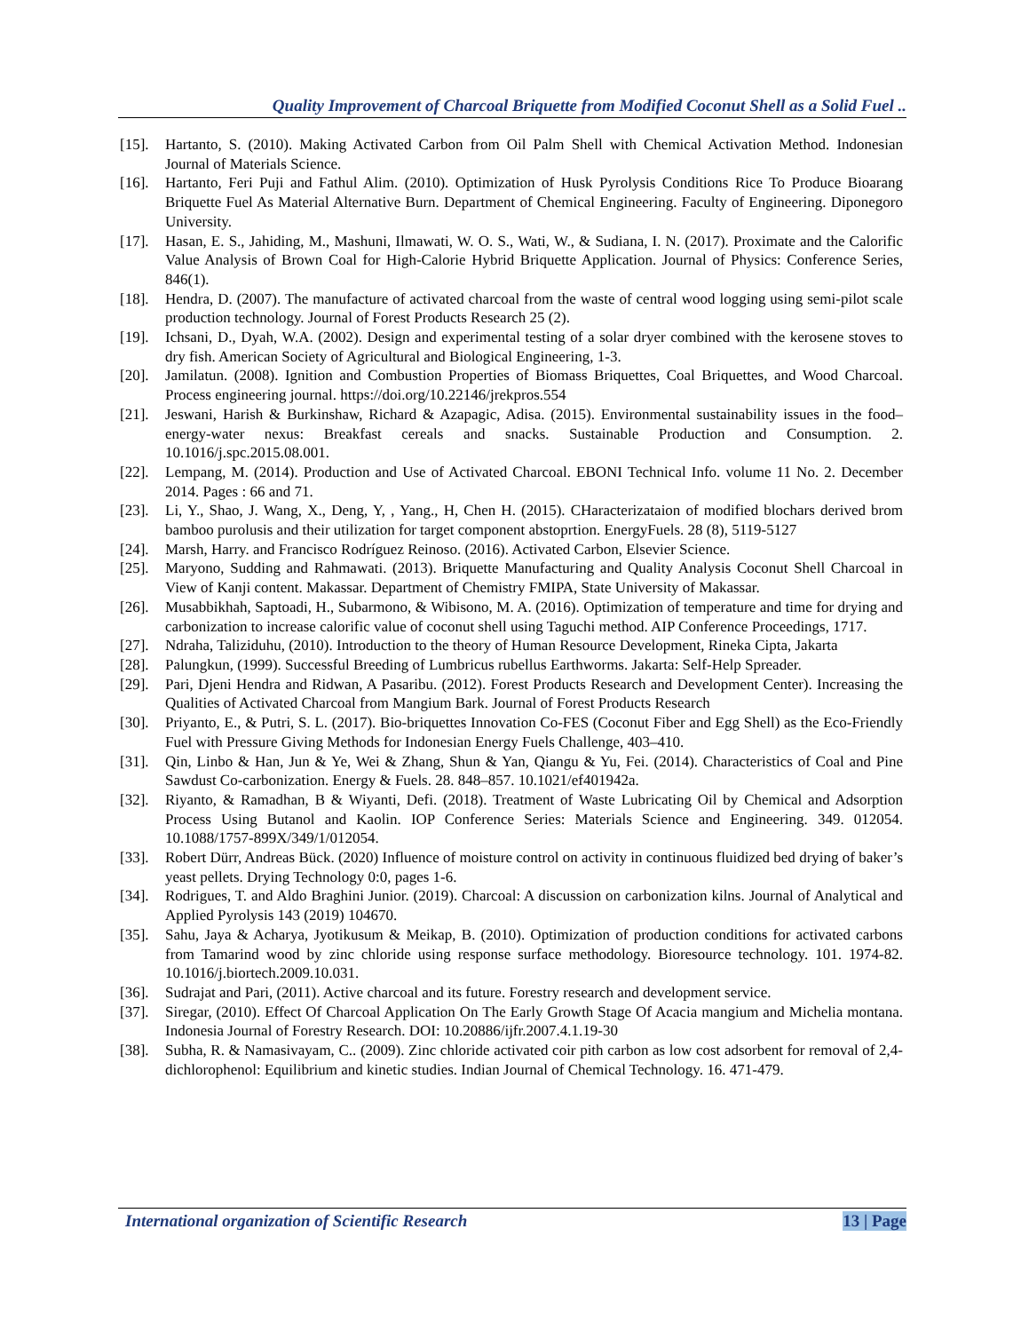Quality Improvement of Charcoal Briquette from Modified Coconut Shell as a Solid Fuel ..
[15]. Hartanto, S. (2010). Making Activated Carbon from Oil Palm Shell with Chemical Activation Method. Indonesian Journal of Materials Science.
[16]. Hartanto, Feri Puji and Fathul Alim. (2010). Optimization of Husk Pyrolysis Conditions Rice To Produce Bioarang Briquette Fuel As Material Alternative Burn. Department of Chemical Engineering. Faculty of Engineering. Diponegoro University.
[17]. Hasan, E. S., Jahiding, M., Mashuni, Ilmawati, W. O. S., Wati, W., & Sudiana, I. N. (2017). Proximate and the Calorific Value Analysis of Brown Coal for High-Calorie Hybrid Briquette Application. Journal of Physics: Conference Series, 846(1).
[18]. Hendra, D. (2007). The manufacture of activated charcoal from the waste of central wood logging using semi-pilot scale production technology. Journal of Forest Products Research 25 (2).
[19]. Ichsani, D., Dyah, W.A. (2002). Design and experimental testing of a solar dryer combined with the kerosene stoves to dry fish. American Society of Agricultural and Biological Engineering, 1-3.
[20]. Jamilatun. (2008). Ignition and Combustion Properties of Biomass Briquettes, Coal Briquettes, and Wood Charcoal. Process engineering journal. https://doi.org/10.22146/jrekpros.554
[21]. Jeswani, Harish & Burkinshaw, Richard & Azapagic, Adisa. (2015). Environmental sustainability issues in the food–energy-water nexus: Breakfast cereals and snacks. Sustainable Production and Consumption. 2. 10.1016/j.spc.2015.08.001.
[22]. Lempang, M. (2014). Production and Use of Activated Charcoal. EBONI Technical Info. volume 11 No. 2. December 2014. Pages : 66 and 71.
[23]. Li, Y., Shao, J. Wang, X., Deng, Y, , Yang., H, Chen H. (2015). CHaracterizataion of modified blochars derived brom bamboo purolusis and their utilization for target component abstoprtion. EnergyFuels. 28 (8), 5119-5127
[24]. Marsh, Harry. and Francisco Rodríguez Reinoso. (2016). Activated Carbon, Elsevier Science.
[25]. Maryono, Sudding and Rahmawati. (2013). Briquette Manufacturing and Quality Analysis Coconut Shell Charcoal in View of Kanji content. Makassar. Department of Chemistry FMIPA, State University of Makassar.
[26]. Musabbikhah, Saptoadi, H., Subarmono, & Wibisono, M. A. (2016). Optimization of temperature and time for drying and carbonization to increase calorific value of coconut shell using Taguchi method. AIP Conference Proceedings, 1717.
[27]. Ndraha, Taliziduhu, (2010). Introduction to the theory of Human Resource Development, Rineka Cipta, Jakarta
[28]. Palungkun, (1999). Successful Breeding of Lumbricus rubellus Earthworms. Jakarta: Self-Help Spreader.
[29]. Pari, Djeni Hendra and Ridwan, A Pasaribu. (2012). Forest Products Research and Development Center). Increasing the Qualities of Activated Charcoal from Mangium Bark. Journal of Forest Products Research
[30]. Priyanto, E., & Putri, S. L. (2017). Bio-briquettes Innovation Co-FES (Coconut Fiber and Egg Shell) as the Eco-Friendly Fuel with Pressure Giving Methods for Indonesian Energy Fuels Challenge, 403–410.
[31]. Qin, Linbo & Han, Jun & Ye, Wei & Zhang, Shun & Yan, Qiangu & Yu, Fei. (2014). Characteristics of Coal and Pine Sawdust Co-carbonization. Energy & Fuels. 28. 848–857. 10.1021/ef401942a.
[32]. Riyanto, & Ramadhan, B & Wiyanti, Defi. (2018). Treatment of Waste Lubricating Oil by Chemical and Adsorption Process Using Butanol and Kaolin. IOP Conference Series: Materials Science and Engineering. 349. 012054. 10.1088/1757-899X/349/1/012054.
[33]. Robert Dürr, Andreas Bück. (2020) Influence of moisture control on activity in continuous fluidized bed drying of baker’s yeast pellets. Drying Technology 0:0, pages 1-6.
[34]. Rodrigues, T. and Aldo Braghini Junior. (2019). Charcoal: A discussion on carbonization kilns. Journal of Analytical and Applied Pyrolysis 143 (2019) 104670.
[35]. Sahu, Jaya & Acharya, Jyotikusum & Meikap, B. (2010). Optimization of production conditions for activated carbons from Tamarind wood by zinc chloride using response surface methodology. Bioresource technology. 101. 1974-82. 10.1016/j.biortech.2009.10.031.
[36]. Sudrajat and Pari, (2011). Active charcoal and its future. Forestry research and development service.
[37]. Siregar, (2010). Effect Of Charcoal Application On The Early Growth Stage Of Acacia mangium and Michelia montana. Indonesia Journal of Forestry Research. DOI: 10.20886/ijfr.2007.4.1.19-30
[38]. Subha, R. & Namasivayam, C.. (2009). Zinc chloride activated coir pith carbon as low cost adsorbent for removal of 2,4-dichlorophenol: Equilibrium and kinetic studies. Indian Journal of Chemical Technology. 16. 471-479.
International organization of Scientific Research 13 | Page